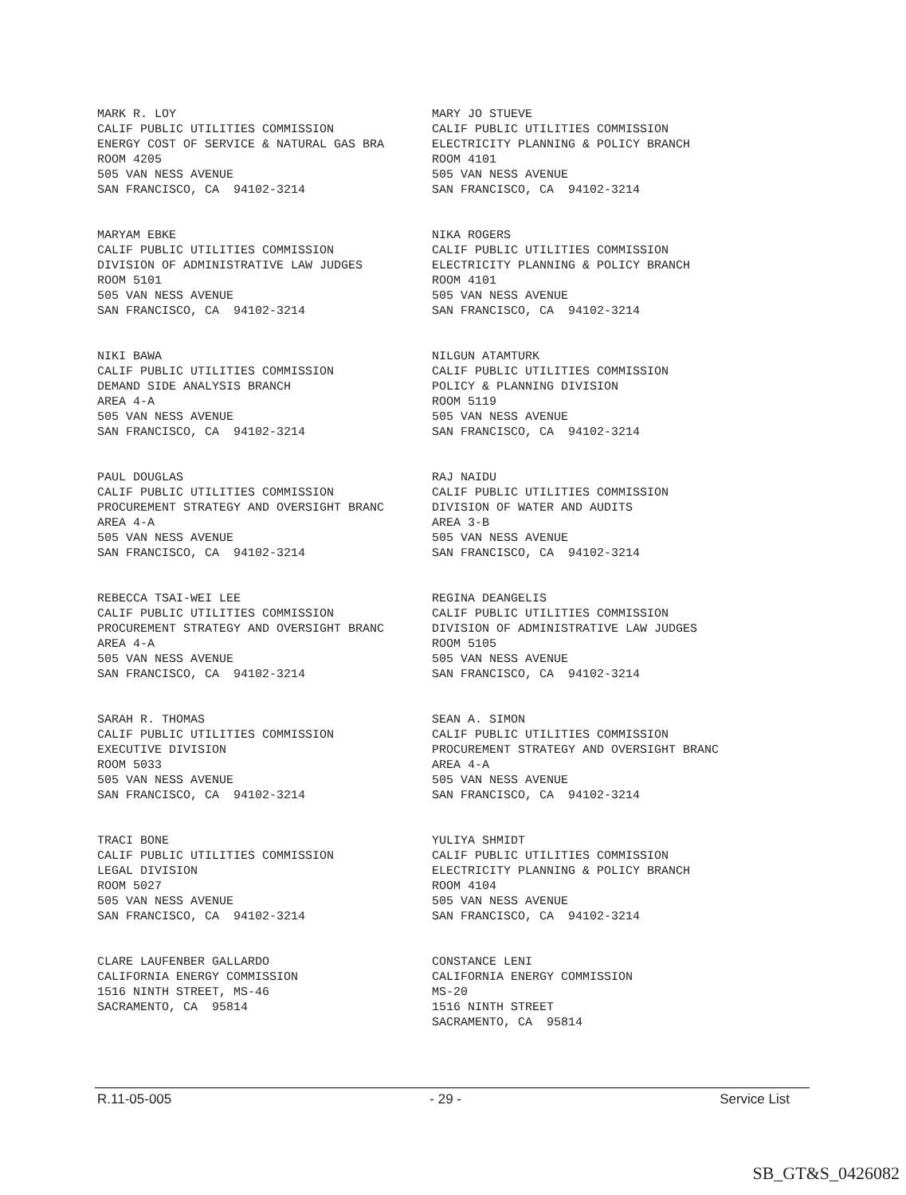MARK R. LOY CALIF PUBLIC UTILITIES COMMISSION ENERGY COST OF SERVICE & NATURAL GAS BRA ROOM 4205 505 VAN NESS AVENUE SAN FRANCISCO, CA 94102-3214
MARY JO STUEVE CALIF PUBLIC UTILITIES COMMISSION ELECTRICITY PLANNING & POLICY BRANCH ROOM 4101 505 VAN NESS AVENUE SAN FRANCISCO, CA 94102-3214
MARYAM EBKE CALIF PUBLIC UTILITIES COMMISSION DIVISION OF ADMINISTRATIVE LAW JUDGES ROOM 5101 505 VAN NESS AVENUE SAN FRANCISCO, CA 94102-3214
NIKA ROGERS CALIF PUBLIC UTILITIES COMMISSION ELECTRICITY PLANNING & POLICY BRANCH ROOM 4101 505 VAN NESS AVENUE SAN FRANCISCO, CA 94102-3214
NIKI BAWA CALIF PUBLIC UTILITIES COMMISSION DEMAND SIDE ANALYSIS BRANCH AREA 4-A 505 VAN NESS AVENUE SAN FRANCISCO, CA 94102-3214
NILGUN ATAMTURK CALIF PUBLIC UTILITIES COMMISSION POLICY & PLANNING DIVISION ROOM 5119 505 VAN NESS AVENUE SAN FRANCISCO, CA 94102-3214
PAUL DOUGLAS CALIF PUBLIC UTILITIES COMMISSION PROCUREMENT STRATEGY AND OVERSIGHT BRANC AREA 4-A 505 VAN NESS AVENUE SAN FRANCISCO, CA 94102-3214
RAJ NAIDU CALIF PUBLIC UTILITIES COMMISSION DIVISION OF WATER AND AUDITS AREA 3-B 505 VAN NESS AVENUE SAN FRANCISCO, CA 94102-3214
REBECCA TSAI-WEI LEE CALIF PUBLIC UTILITIES COMMISSION PROCUREMENT STRATEGY AND OVERSIGHT BRANC AREA 4-A 505 VAN NESS AVENUE SAN FRANCISCO, CA 94102-3214
REGINA DEANGELIS CALIF PUBLIC UTILITIES COMMISSION DIVISION OF ADMINISTRATIVE LAW JUDGES ROOM 5105 505 VAN NESS AVENUE SAN FRANCISCO, CA 94102-3214
SARAH R. THOMAS CALIF PUBLIC UTILITIES COMMISSION EXECUTIVE DIVISION ROOM 5033 505 VAN NESS AVENUE SAN FRANCISCO, CA 94102-3214
SEAN A. SIMON CALIF PUBLIC UTILITIES COMMISSION PROCUREMENT STRATEGY AND OVERSIGHT BRANC AREA 4-A 505 VAN NESS AVENUE SAN FRANCISCO, CA 94102-3214
TRACI BONE CALIF PUBLIC UTILITIES COMMISSION LEGAL DIVISION ROOM 5027 505 VAN NESS AVENUE SAN FRANCISCO, CA 94102-3214
YULIYA SHMIDT CALIF PUBLIC UTILITIES COMMISSION ELECTRICITY PLANNING & POLICY BRANCH ROOM 4104 505 VAN NESS AVENUE SAN FRANCISCO, CA 94102-3214
CLARE LAUFENBER GALLARDO CALIFORNIA ENERGY COMMISSION 1516 NINTH STREET, MS-46 SACRAMENTO, CA 95814
CONSTANCE LENI CALIFORNIA ENERGY COMMISSION MS-20 1516 NINTH STREET SACRAMENTO, CA 95814
R.11-05-005 - 29 - Service List
SB_GT&S_0426082